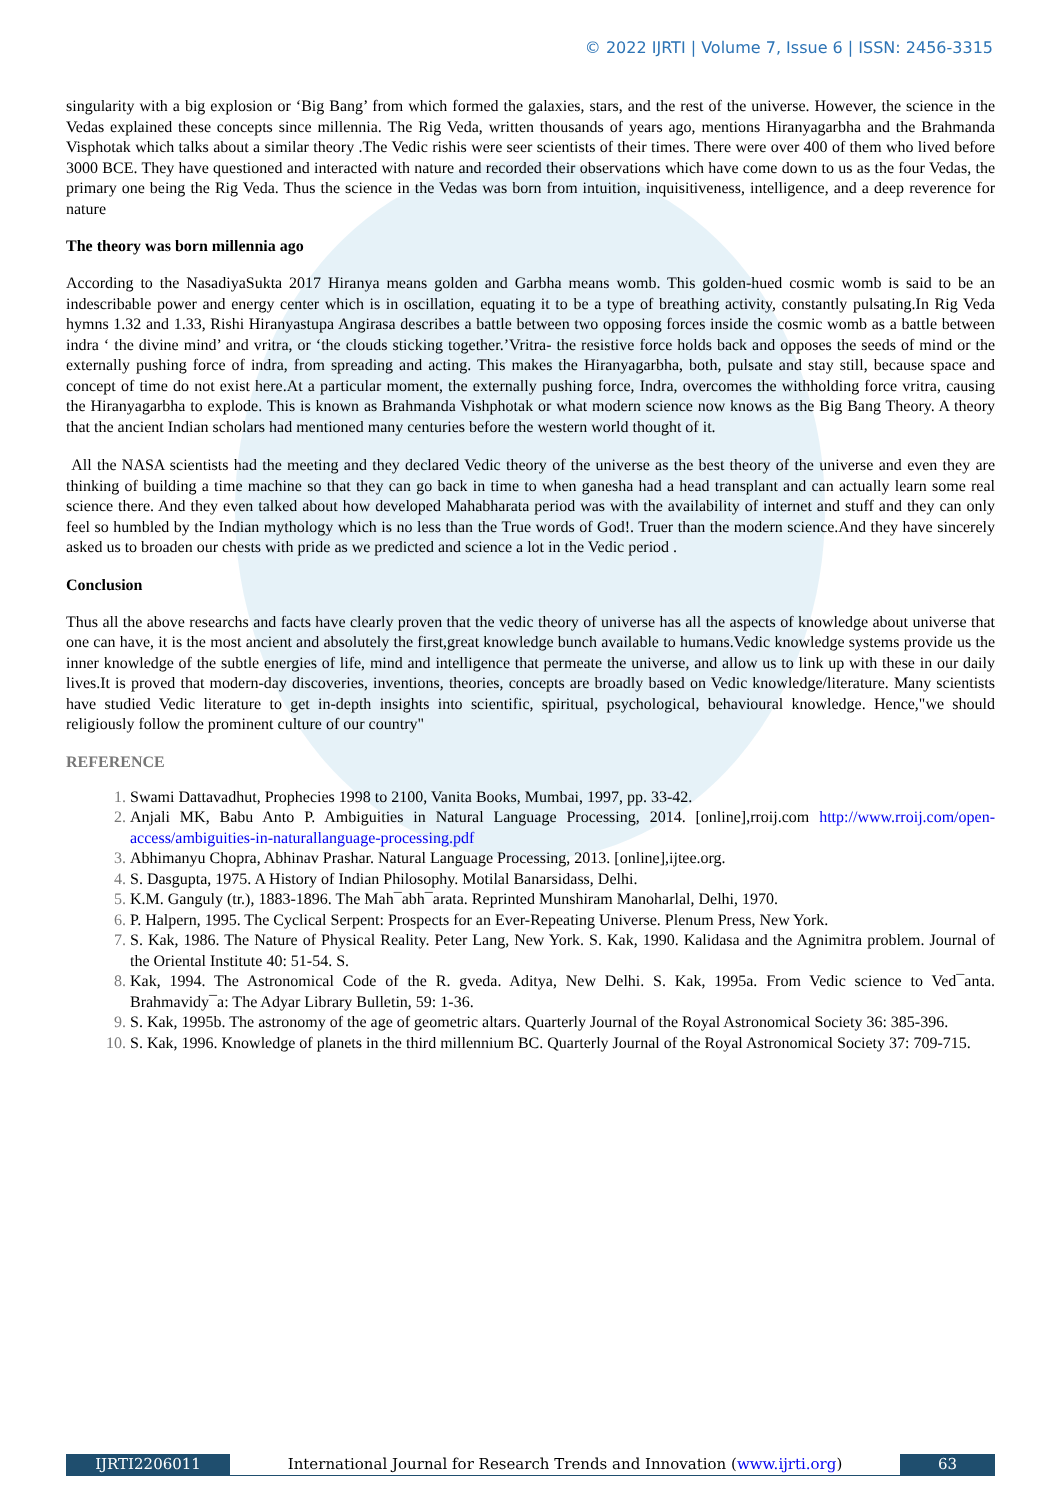© 2022 IJRTI | Volume 7, Issue 6 | ISSN: 2456-3315
singularity with a big explosion or ‘Big Bang’ from which formed the galaxies, stars, and the rest of the universe. However, the science in the Vedas explained these concepts since millennia. The Rig Veda, written thousands of years ago, mentions Hiranyagarbha and the Brahmanda Visphotak which talks about a similar theory .The Vedic rishis were seer scientists of their times. There were over 400 of them who lived before 3000 BCE. They have questioned and interacted with nature and recorded their observations which have come down to us as the four Vedas, the primary one being the Rig Veda. Thus the science in the Vedas was born from intuition, inquisitiveness, intelligence, and a deep reverence for nature
The theory was born millennia ago
According to the NasadiyaSukta 2017 Hiranya means golden and Garbha means womb. This golden-hued cosmic womb is said to be an indescribable power and energy center which is in oscillation, equating it to be a type of breathing activity, constantly pulsating.In Rig Veda hymns 1.32 and 1.33, Rishi Hiranyastupa Angirasa describes a battle between two opposing forces inside the cosmic womb as a battle between indra ‘ the divine mind’ and vritra, or ‘the clouds sticking together.’Vritra- the resistive force holds back and opposes the seeds of mind or the externally pushing force of indra, from spreading and acting. This makes the Hiranyagarbha, both, pulsate and stay still, because space and concept of time do not exist here.At a particular moment, the externally pushing force, Indra, overcomes the withholding force vritra, causing the Hiranyagarbha to explode. This is known as Brahmanda Vishphotak or what modern science now knows as the Big Bang Theory. A theory that the ancient Indian scholars had mentioned many centuries before the western world thought of it.
All the NASA scientists had the meeting and they declared Vedic theory of the universe as the best theory of the universe and even they are thinking of building a time machine so that they can go back in time to when ganesha had a head transplant and can actually learn some real science there. And they even talked about how developed Mahabharata period was with the availability of internet and stuff and they can only feel so humbled by the Indian mythology which is no less than the True words of God!. Truer than the modern science.And they have sincerely asked us to broaden our chests with pride as we predicted and science a lot in the Vedic period .
Conclusion
Thus all the above researchs and facts have clearly proven that the vedic theory of universe has all the aspects of knowledge about universe that one can have, it is the most ancient and absolutely the first,great knowledge bunch available to humans.Vedic knowledge systems provide us the inner knowledge of the subtle energies of life, mind and intelligence that permeate the universe, and allow us to link up with these in our daily lives.It is proved that modern-day discoveries, inventions, theories, concepts are broadly based on Vedic knowledge/literature. Many scientists have studied Vedic literature to get in-depth insights into scientific, spiritual, psychological, behavioural knowledge. Hence,"we should religiously follow the prominent culture of our country"
REFERENCE
Swami Dattavadhut, Prophecies 1998 to 2100, Vanita Books, Mumbai, 1997, pp. 33-42.
Anjali MK, Babu Anto P. Ambiguities in Natural Language Processing, 2014. [online],rroij.com http://www.rroij.com/open-access/ambiguities-in-naturallanguage-processing.pdf
Abhimanyu Chopra, Abhinav Prashar. Natural Language Processing, 2013. [online],ijtee.org.
S. Dasgupta, 1975. A History of Indian Philosophy. Motilal Banarsidass, Delhi.
K.M. Ganguly (tr.), 1883-1896. The Mah¯abh¯arata. Reprinted Munshiram Manoharlal, Delhi, 1970.
P. Halpern, 1995. The Cyclical Serpent: Prospects for an Ever-Repeating Universe. Plenum Press, New York.
S. Kak, 1986. The Nature of Physical Reality. Peter Lang, New York. S. Kak, 1990. Kalidasa and the Agnimitra problem. Journal of the Oriental Institute 40: 51-54. S.
Kak, 1994. The Astronomical Code of the R. gveda. Aditya, New Delhi. S. Kak, 1995a. From Vedic science to Ved¯anta. Brahmavidy¯a: The Adyar Library Bulletin, 59: 1-36.
S. Kak, 1995b. The astronomy of the age of geometric altars. Quarterly Journal of the Royal Astronomical Society 36: 385-396.
S. Kak, 1996. Knowledge of planets in the third millennium BC. Quarterly Journal of the Royal Astronomical Society 37: 709-715.
IJRTI2206011 International Journal for Research Trends and Innovation (www.ijrti.org)
63